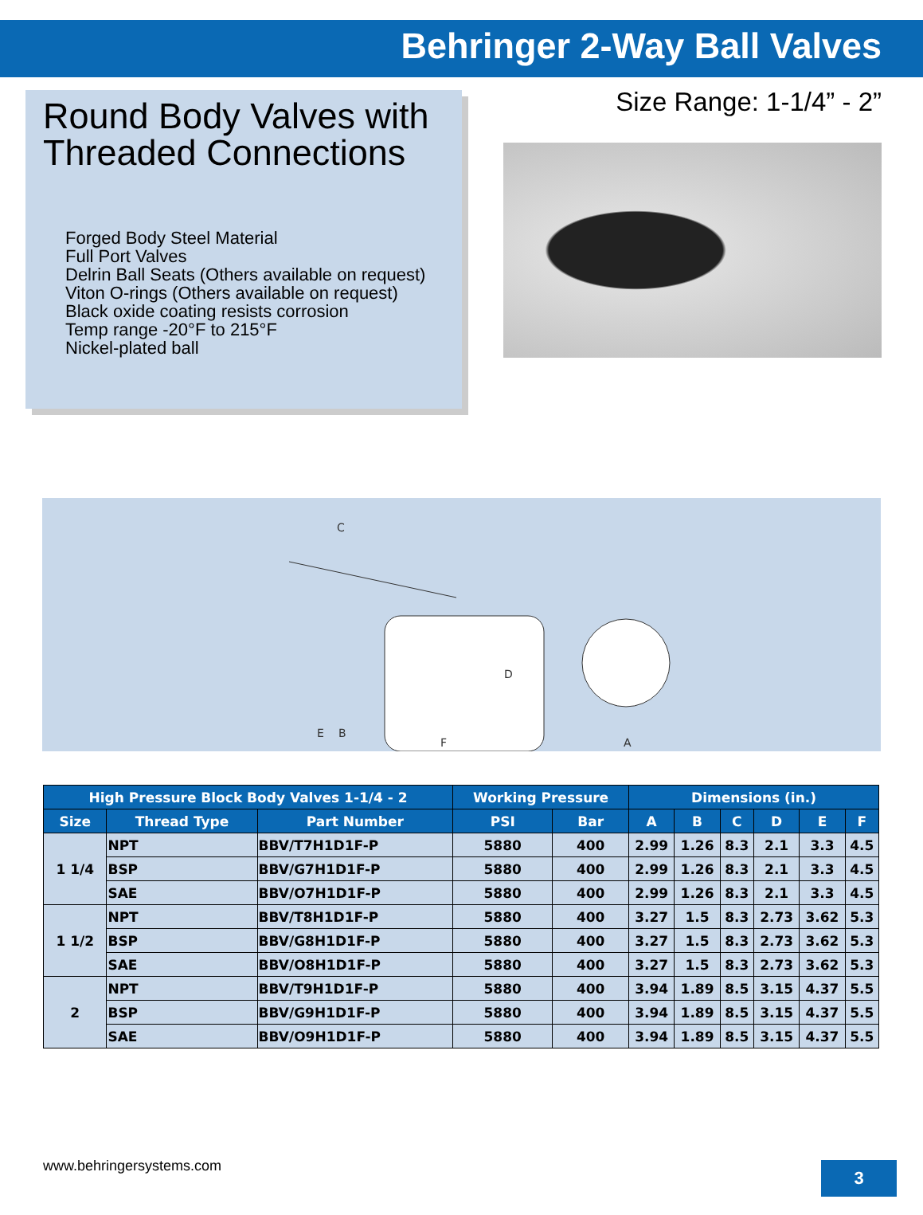Behringer 2-Way Ball Valves
Round Body Valves with Threaded Connections
Forged Body Steel Material
Full Port Valves
Delrin Ball Seats (Others available on request)
Viton O-rings (Others available on request)
Black oxide coating resists corrosion
Temp range -20°F to 215°F
Nickel-plated ball
Size Range: 1-1/4” - 2”
C
D
E
B
F
A
| High Pressure Block Body Valves 1-1/4 - 2 | | | Working Pressure | | Dimensions (in.) | | | | | |
| --- | --- | --- | --- | --- | --- | --- | --- | --- | --- | --- |
| Size | Thread Type | Part Number | PSI | Bar | A | B | C | D | E | F |
| 1 1/4 | NPT | BBV/T7H1D1F-P | 5880 | 400 | 2.99 | 1.26 | 8.3 | 2.1 | 3.3 | 4.5 |
| | BSP | BBV/G7H1D1F-P | 5880 | 400 | 2.99 | 1.26 | 8.3 | 2.1 | 3.3 | 4.5 |
| | SAE | BBV/O7H1D1F-P | 5880 | 400 | 2.99 | 1.26 | 8.3 | 2.1 | 3.3 | 4.5 |
| 1 1/2 | NPT | BBV/T8H1D1F-P | 5880 | 400 | 3.27 | 1.5 | 8.3 | 2.73 | 3.62 | 5.3 |
| | BSP | BBV/G8H1D1F-P | 5880 | 400 | 3.27 | 1.5 | 8.3 | 2.73 | 3.62 | 5.3 |
| | SAE | BBV/O8H1D1F-P | 5880 | 400 | 3.27 | 1.5 | 8.3 | 2.73 | 3.62 | 5.3 |
| 2 | NPT | BBV/T9H1D1F-P | 5880 | 400 | 3.94 | 1.89 | 8.5 | 3.15 | 4.37 | 5.5 |
| | BSP | BBV/G9H1D1F-P | 5880 | 400 | 3.94 | 1.89 | 8.5 | 3.15 | 4.37 | 5.5 |
| | SAE | BBV/O9H1D1F-P | 5880 | 400 | 3.94 | 1.89 | 8.5 | 3.15 | 4.37 | 5.5 |
www.behringersystems.com 3